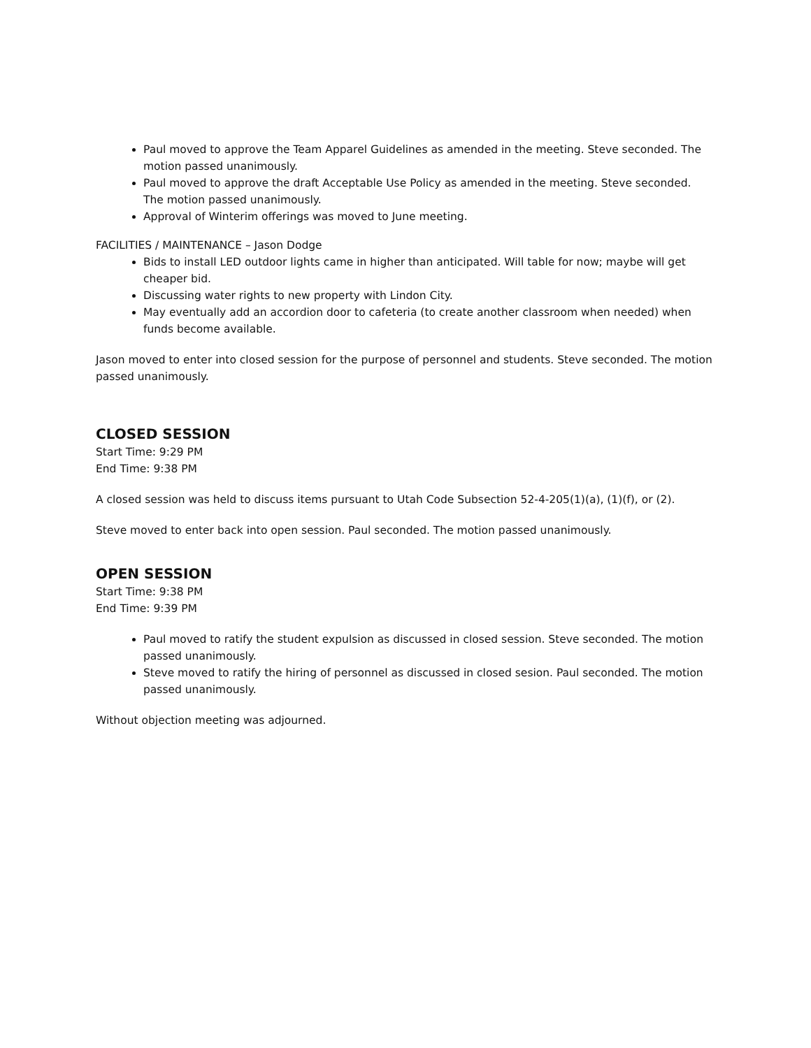Paul moved to approve the Team Apparel Guidelines as amended in the meeting. Steve seconded. The motion passed unanimously.
Paul moved to approve the draft Acceptable Use Policy as amended in the meeting. Steve seconded. The motion passed unanimously.
Approval of Winterim offerings was moved to June meeting.
FACILITIES / MAINTENANCE – Jason Dodge
Bids to install LED outdoor lights came in higher than anticipated. Will table for now; maybe will get cheaper bid.
Discussing water rights to new property with Lindon City.
May eventually add an accordion door to cafeteria (to create another classroom when needed) when funds become available.
Jason moved to enter into closed session for the purpose of personnel and students. Steve seconded. The motion passed unanimously.
CLOSED SESSION
Start Time: 9:29 PM
End Time: 9:38 PM
A closed session was held to discuss items pursuant to Utah Code Subsection 52-4-205(1)(a), (1)(f), or (2).
Steve moved to enter back into open session. Paul seconded. The motion passed unanimously.
OPEN SESSION
Start Time: 9:38 PM
End Time: 9:39 PM
Paul moved to ratify the student expulsion as discussed in closed session. Steve seconded. The motion passed unanimously.
Steve moved to ratify the hiring of personnel as discussed in closed sesion. Paul seconded. The motion passed unanimously.
Without objection meeting was adjourned.